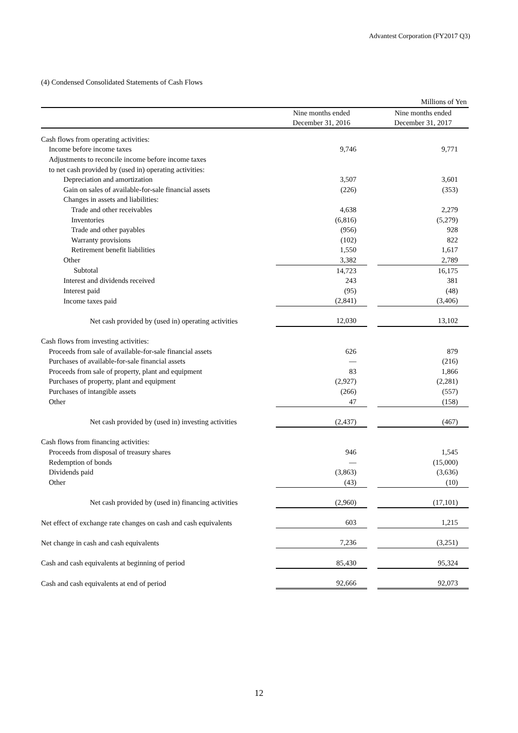Advantest Corporation (FY2017 Q3)
(4) Condensed Consolidated Statements of Cash Flows
| | Millions of Yen | | | |
| | Nine months ended December 31, 2016 | | Nine months ended December 31, 2017 | |
| Cash flows from operating activities: | | | | |
| Income before income taxes | 9,746 | | 9,771 | |
| Adjustments to reconcile income before income taxes | | | | |
| to net cash provided by (used in) operating activities: | | | | |
| Depreciation and amortization | 3,507 | | 3,601 | |
| Gain on sales of available-for-sale financial assets | (226) | | (353) | |
| Changes in assets and liabilities: | | | | |
| Trade and other receivables | 4,638 | | 2,279 | |
| Inventories | (6,816) | | (5,279) | |
| Trade and other payables | (956) | | 928 | |
| Warranty provisions | (102) | | 822 | |
| Retirement benefit liabilities | 1,550 | | 1,617 | |
| Other | 3,382 | | 2,789 | |
| Subtotal | 14,723 | | 16,175 | |
| Interest and dividends received | 243 | | 381 | |
| Interest paid | (95) | | (48) | |
| Income taxes paid | (2,841) | | (3,406) | |
| Net cash provided by (used in) operating activities | 12,030 | | 13,102 | |
| Cash flows from investing activities: | | | | |
| Proceeds from sale of available-for-sale financial assets | 626 | | 879 | |
| Purchases of available-for-sale financial assets | — | | (216) | |
| Proceeds from sale of property, plant and equipment | 83 | | 1,866 | |
| Purchases of property, plant and equipment | (2,927) | | (2,281) | |
| Purchases of intangible assets | (266) | | (557) | |
| Other | 47 | | (158) | |
| Net cash provided by (used in) investing activities | (2,437) | | (467) | |
| Cash flows from financing activities: | | | | |
| Proceeds from disposal of treasury shares | 946 | | 1,545 | |
| Redemption of bonds | — | | (15,000) | |
| Dividends paid | (3,863) | | (3,636) | |
| Other | (43) | | (10) | |
| Net cash provided by (used in) financing activities | (2,960) | | (17,101) | |
| Net effect of exchange rate changes on cash and cash equivalents | 603 | | 1,215 | |
| Net change in cash and cash equivalents | 7,236 | | (3,251) | |
| Cash and cash equivalents at beginning of period | 85,430 | | 95,324 | |
| Cash and cash equivalents at end of period | 92,666 | | 92,073 | |
12